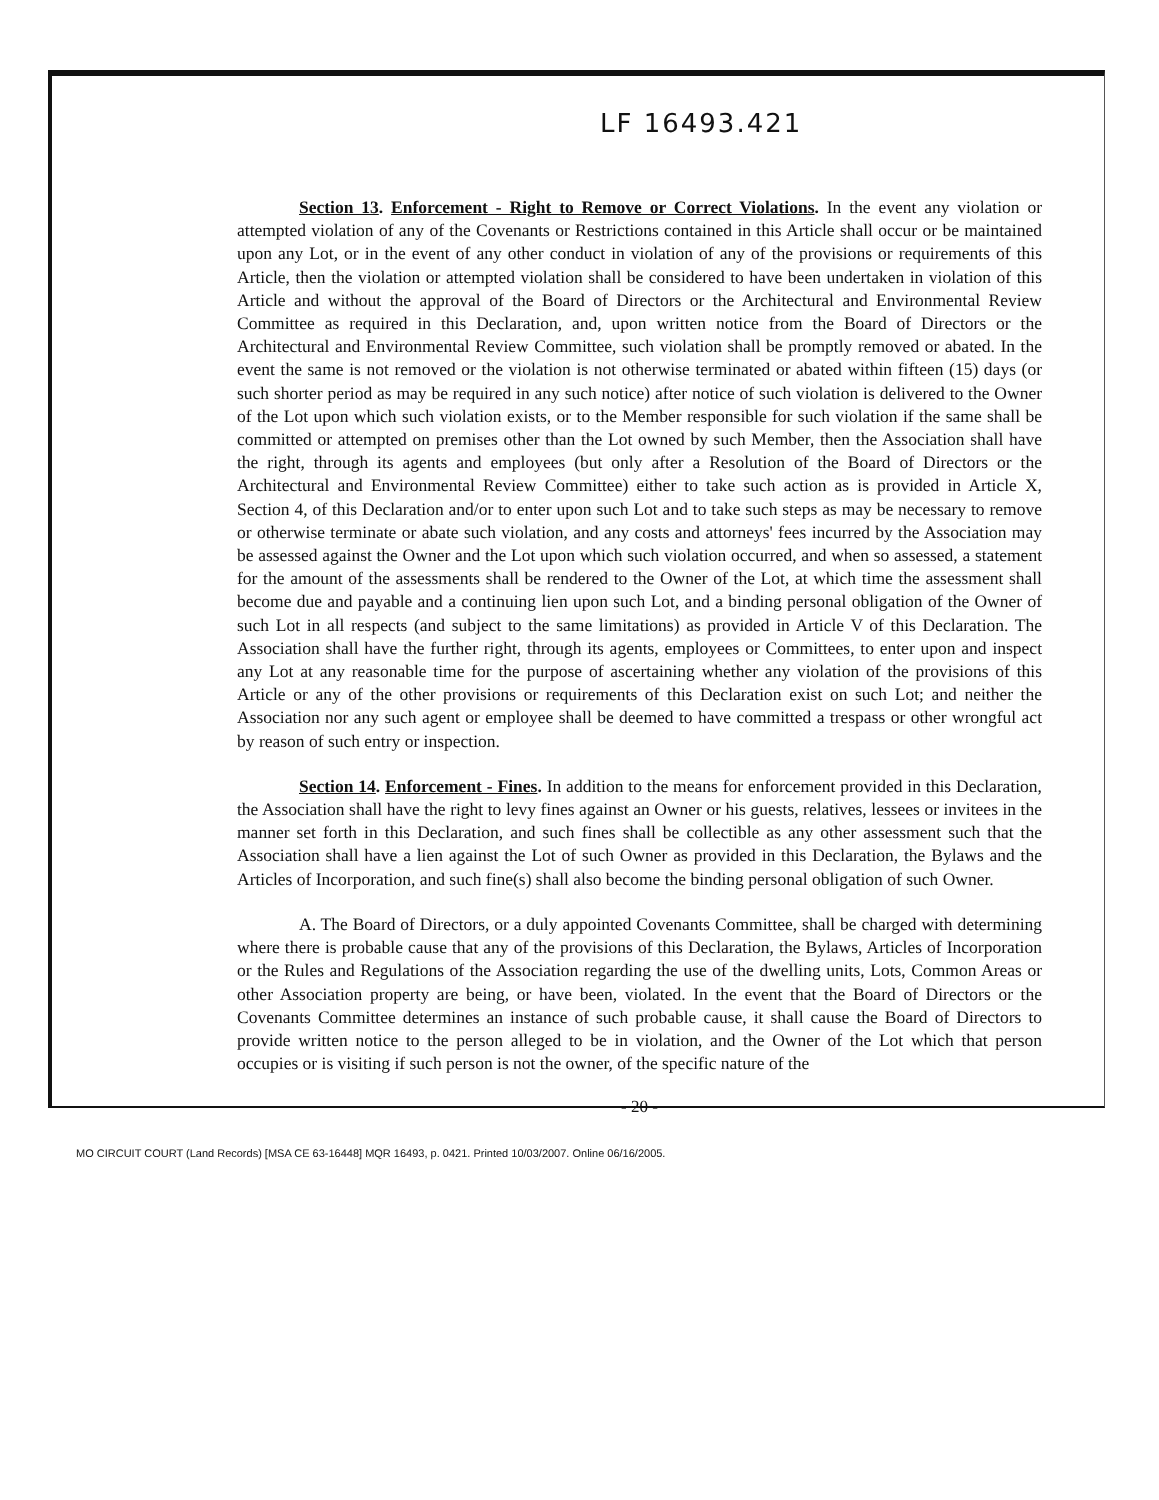LF 16493.421
Section 13. Enforcement - Right to Remove or Correct Violations. In the event any violation or attempted violation of any of the Covenants or Restrictions contained in this Article shall occur or be maintained upon any Lot, or in the event of any other conduct in violation of any of the provisions or requirements of this Article, then the violation or attempted violation shall be considered to have been undertaken in violation of this Article and without the approval of the Board of Directors or the Architectural and Environmental Review Committee as required in this Declaration, and, upon written notice from the Board of Directors or the Architectural and Environmental Review Committee, such violation shall be promptly removed or abated. In the event the same is not removed or the violation is not otherwise terminated or abated within fifteen (15) days (or such shorter period as may be required in any such notice) after notice of such violation is delivered to the Owner of the Lot upon which such violation exists, or to the Member responsible for such violation if the same shall be committed or attempted on premises other than the Lot owned by such Member, then the Association shall have the right, through its agents and employees (but only after a Resolution of the Board of Directors or the Architectural and Environmental Review Committee) either to take such action as is provided in Article X, Section 4, of this Declaration and/or to enter upon such Lot and to take such steps as may be necessary to remove or otherwise terminate or abate such violation, and any costs and attorneys' fees incurred by the Association may be assessed against the Owner and the Lot upon which such violation occurred, and when so assessed, a statement for the amount of the assessments shall be rendered to the Owner of the Lot, at which time the assessment shall become due and payable and a continuing lien upon such Lot, and a binding personal obligation of the Owner of such Lot in all respects (and subject to the same limitations) as provided in Article V of this Declaration. The Association shall have the further right, through its agents, employees or Committees, to enter upon and inspect any Lot at any reasonable time for the purpose of ascertaining whether any violation of the provisions of this Article or any of the other provisions or requirements of this Declaration exist on such Lot; and neither the Association nor any such agent or employee shall be deemed to have committed a trespass or other wrongful act by reason of such entry or inspection.
Section 14. Enforcement - Fines. In addition to the means for enforcement provided in this Declaration, the Association shall have the right to levy fines against an Owner or his guests, relatives, lessees or invitees in the manner set forth in this Declaration, and such fines shall be collectible as any other assessment such that the Association shall have a lien against the Lot of such Owner as provided in this Declaration, the Bylaws and the Articles of Incorporation, and such fine(s) shall also become the binding personal obligation of such Owner.
A. The Board of Directors, or a duly appointed Covenants Committee, shall be charged with determining where there is probable cause that any of the provisions of this Declaration, the Bylaws, Articles of Incorporation or the Rules and Regulations of the Association regarding the use of the dwelling units, Lots, Common Areas or other Association property are being, or have been, violated. In the event that the Board of Directors or the Covenants Committee determines an instance of such probable cause, it shall cause the Board of Directors to provide written notice to the person alleged to be in violation, and the Owner of the Lot which that person occupies or is visiting if such person is not the owner, of the specific nature of the
- 20 -
MO CIRCUIT COURT (Land Records) [MSA CE 63-16448] MQR 16493, p. 0421. Printed 10/03/2007. Online 06/16/2005.